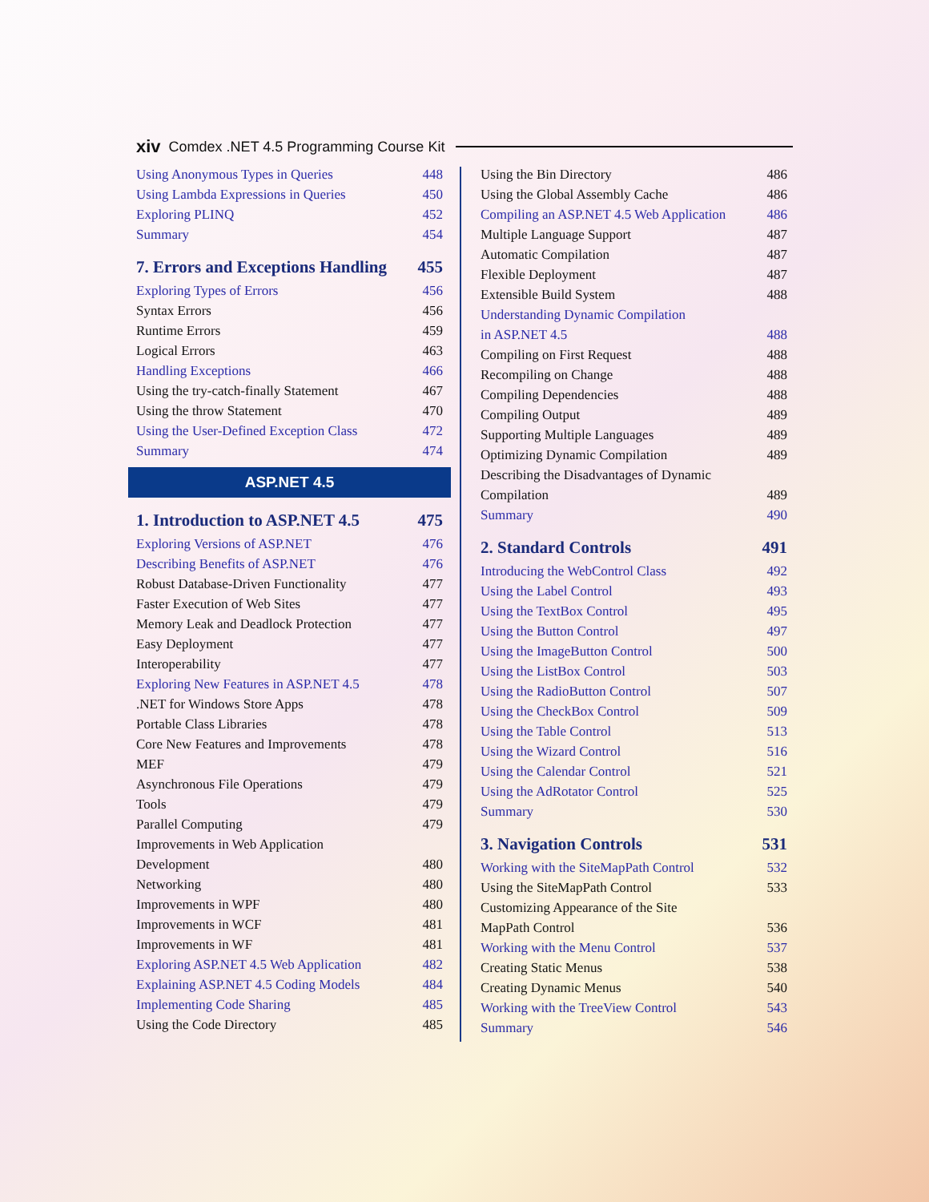xiv Comdex .NET 4.5 Programming Course Kit
Using Anonymous Types in Queries 448
Using Lambda Expressions in Queries 450
Exploring PLINQ 452
Summary 454
7. Errors and Exceptions Handling 455
Exploring Types of Errors 456
Syntax Errors 456
Runtime Errors 459
Logical Errors 463
Handling Exceptions 466
Using the try-catch-finally Statement 467
Using the throw Statement 470
Using the User-Defined Exception Class 472
Summary 474
ASP.NET 4.5
1. Introduction to ASP.NET 4.5 475
Exploring Versions of ASP.NET 476
Describing Benefits of ASP.NET 476
Robust Database-Driven Functionality 477
Faster Execution of Web Sites 477
Memory Leak and Deadlock Protection 477
Easy Deployment 477
Interoperability 477
Exploring New Features in ASP.NET 4.5 478
.NET for Windows Store Apps 478
Portable Class Libraries 478
Core New Features and Improvements 478
MEF 479
Asynchronous File Operations 479
Tools 479
Parallel Computing 479
Improvements in Web Application
Development
480
Networking 480
Improvements in WPF 480
Improvements in WCF 481
Improvements in WF 481
Exploring ASP.NET 4.5 Web Application 482
Explaining ASP.NET 4.5 Coding Models 484
Implementing Code Sharing 485
Using the Code Directory 485
Using the Bin Directory 486
Using the Global Assembly Cache 486
Compiling an ASP.NET 4.5 Web Application 486
Multiple Language Support 487
Automatic Compilation 487
Flexible Deployment 487
Extensible Build System 488
Understanding Dynamic Compilation
in ASP.NET 4.5
488
Compiling on First Request 488
Recompiling on Change 488
Compiling Dependencies 488
Compiling Output 489
Supporting Multiple Languages 489
Optimizing Dynamic Compilation 489
Describing the Disadvantages of Dynamic
Compilation
489
Summary 490
2. Standard Controls 491
Introducing the WebControl Class 492
Using the Label Control 493
Using the TextBox Control 495
Using the Button Control 497
Using the ImageButton Control 500
Using the ListBox Control 503
Using the RadioButton Control 507
Using the CheckBox Control 509
Using the Table Control 513
Using the Wizard Control 516
Using the Calendar Control 521
Using the AdRotator Control 525
Summary 530
3. Navigation Controls 531
Working with the SiteMapPath Control 532
Using the SiteMapPath Control 533
Customizing Appearance of the Site
MapPath Control
536
Working with the Menu Control 537
Creating Static Menus 538
Creating Dynamic Menus 540
Working with the TreeView Control 543
Summary 546